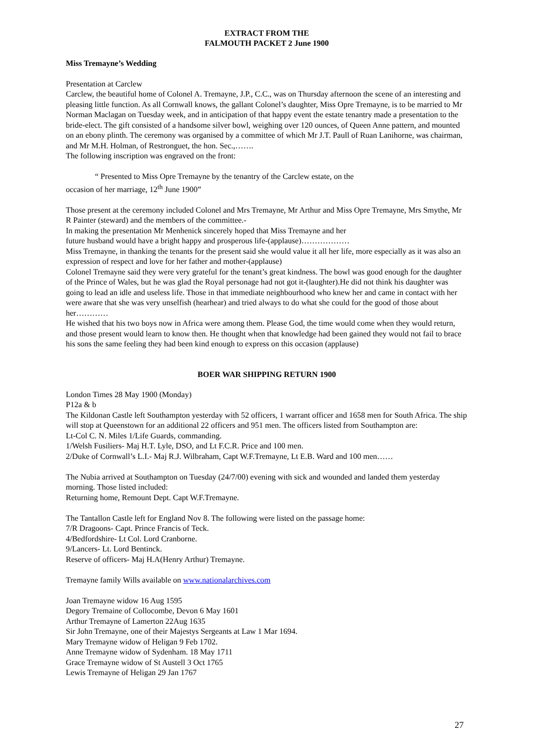EXTRACT FROM THE
FALMOUTH PACKET 2 June 1900
Miss Tremayne’s Wedding
Presentation at Carclew
Carclew, the beautiful home of Colonel A. Tremayne, J.P., C.C., was on Thursday afternoon the scene of an interesting and pleasing little function. As all Cornwall knows, the gallant Colonel’s daughter, Miss Opre Tremayne, is to be married to Mr Norman Maclagan on Tuesday week, and in anticipation of that happy event the estate tenantry made a presentation to the bride-elect. The gift consisted of a handsome silver bowl, weighing over 120 ounces, of Queen Anne pattern, and mounted on an ebony plinth. The ceremony was organised by a committee of which Mr J.T. Paull of Ruan Lanihorne, was chairman, and Mr M.H. Holman, of Restronguet, the hon. Sec.,…….
The following inscription was engraved on the front:
“ Presented to Miss Opre Tremayne by the tenantry of the Carclew estate, on the
occasion of her marriage, 12<sup>th</sup> June 1900”
Those present at the ceremony included Colonel and Mrs Tremayne, Mr Arthur and Miss Opre Tremayne, Mrs Smythe, Mr R Painter (steward) and the members of the committee.-
In making the presentation Mr Menhenick sincerely hoped that Miss Tremayne and her
future husband would have a bright happy and prosperous life-(applause)………………
Miss Tremayne, in thanking the tenants for the present said she would value it all her life, more especially as it was also an expression of respect and love for her father and mother-(applause)
Colonel Tremayne said they were very grateful for the tenant’s great kindness. The bowl was good enough for the daughter of the Prince of Wales, but he was glad the Royal personage had not got it-(laughter).He did not think his daughter was going to lead an idle and useless life. Those in that immediate neighbourhood who knew her and came in contact with her were aware that she was very unselfish (hearhear) and tried always to do what she could for the good of those about her…………
He wished that his two boys now in Africa were among them. Please God, the time would come when they would return, and those present would learn to know then. He thought when that knowledge had been gained they would not fail to brace his sons the same feeling they had been kind enough to express on this occasion (applause)
BOER WAR SHIPPING RETURN 1900
London Times 28 May 1900 (Monday)
P12a & b
The Kildonan Castle left Southampton yesterday with 52 officers, 1 warrant officer and 1658 men for South Africa. The ship will stop at Queenstown for an additional 22 officers and 951 men. The officers listed from Southampton are:
Lt-Col C. N. Miles 1/Life Guards, commanding.
1/Welsh Fusiliers- Maj H.T. Lyle, DSO, and Lt F.C.R. Price and 100 men.
2/Duke of Cornwall’s L.I.- Maj R.J. Wilbraham, Capt W.F.Tremayne, Lt E.B. Ward and 100 men……
The Nubia arrived at Southampton on Tuesday (24/7/00) evening with sick and wounded and landed them yesterday morning. Those listed included:
Returning home, Remount Dept. Capt W.F.Tremayne.
The Tantallon Castle left for England Nov 8. The following were listed on the passage home:
7/R Dragoons- Capt. Prince Francis of Teck.
4/Bedfordshire- Lt Col. Lord Cranborne.
9/Lancers- Lt. Lord Bentinck.
Reserve of officers- Maj H.A(Henry Arthur) Tremayne.
Tremayne family Wills available on www.nationalarchives.com
Joan Tremayne widow 16 Aug 1595
Degory Tremaine of Collocombe, Devon 6 May 1601
Arthur Tremayne of Lamerton 22Aug 1635
Sir John Tremayne, one of their Majestys Sergeants at Law 1 Mar 1694.
Mary Tremayne widow of Heligan 9 Feb 1702.
Anne Tremayne widow of Sydenham. 18 May 1711
Grace Tremayne widow of St Austell 3 Oct 1765
Lewis Tremayne of Heligan 29 Jan 1767
27